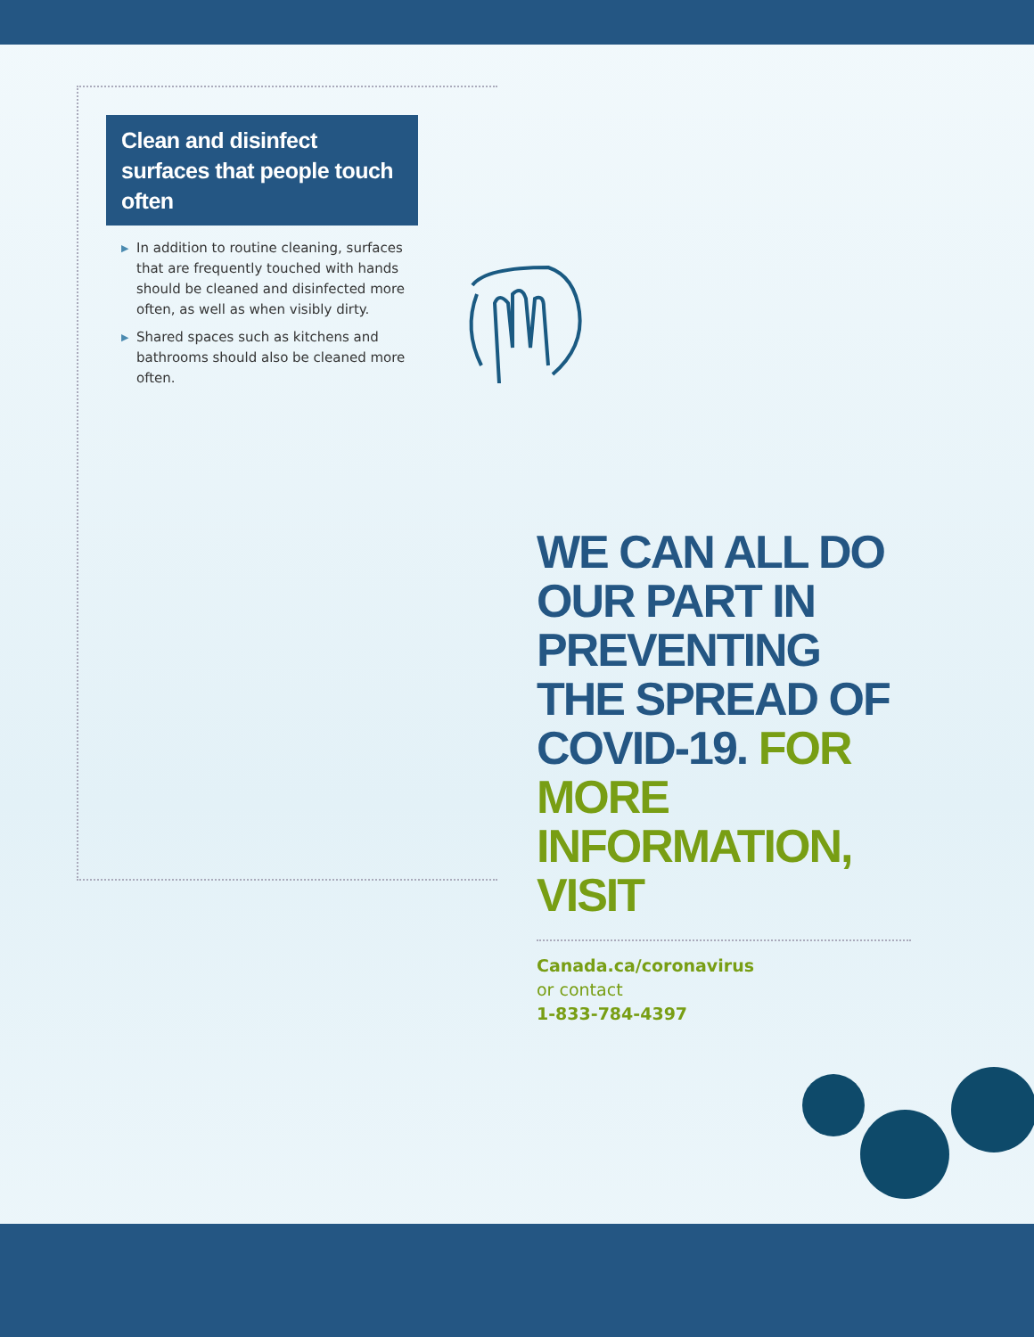Clean and disinfect surfaces that people touch often
▶ In addition to routine cleaning, surfaces that are frequently touched with hands should be cleaned and disinfected more often, as well as when visibly dirty.
▶ Shared spaces such as kitchens and bathrooms should also be cleaned more often.
WE CAN ALL DO OUR PART IN PREVENTING THE SPREAD OF COVID-19. FOR MORE INFORMATION, VISIT
Canada.ca/coronavirus
or contact
1-833-784-4397